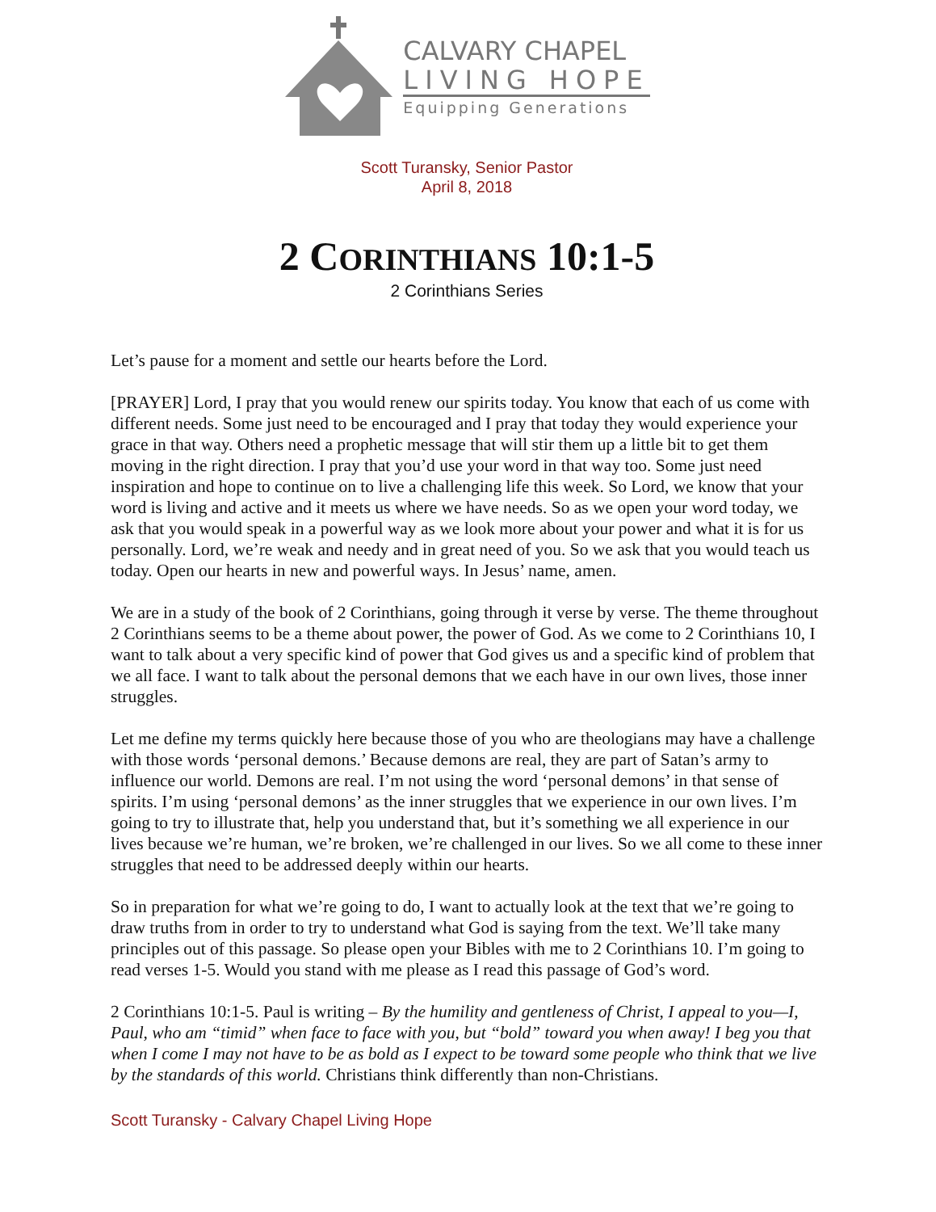CALVARY CHAPEL
LIVING HOPE
Equipping Generations
Scott Turansky, Senior Pastor
April 8, 2018
2 CORINTHIANS 10:1-5
2 Corinthians Series
Let’s pause for a moment and settle our hearts before the Lord.
[PRAYER] Lord, I pray that you would renew our spirits today. You know that each of us come with different needs. Some just need to be encouraged and I pray that today they would experience your grace in that way. Others need a prophetic message that will stir them up a little bit to get them moving in the right direction. I pray that you’d use your word in that way too. Some just need inspiration and hope to continue on to live a challenging life this week. So Lord, we know that your word is living and active and it meets us where we have needs. So as we open your word today, we ask that you would speak in a powerful way as we look more about your power and what it is for us personally. Lord, we’re weak and needy and in great need of you. So we ask that you would teach us today. Open our hearts in new and powerful ways. In Jesus’ name, amen.
We are in a study of the book of 2 Corinthians, going through it verse by verse. The theme throughout 2 Corinthians seems to be a theme about power, the power of God. As we come to 2 Corinthians 10, I want to talk about a very specific kind of power that God gives us and a specific kind of problem that we all face. I want to talk about the personal demons that we each have in our own lives, those inner struggles.
Let me define my terms quickly here because those of you who are theologians may have a challenge with those words ‘personal demons.’ Because demons are real, they are part of Satan’s army to influence our world. Demons are real. I’m not using the word ‘personal demons’ in that sense of spirits. I’m using ‘personal demons’ as the inner struggles that we experience in our own lives. I’m going to try to illustrate that, help you understand that, but it’s something we all experience in our lives because we’re human, we’re broken, we’re challenged in our lives. So we all come to these inner struggles that need to be addressed deeply within our hearts.
So in preparation for what we’re going to do, I want to actually look at the text that we’re going to draw truths from in order to try to understand what God is saying from the text. We’ll take many principles out of this passage. So please open your Bibles with me to 2 Corinthians 10. I’m going to read verses 1-5. Would you stand with me please as I read this passage of God’s word.
2 Corinthians 10:1-5. Paul is writing – By the humility and gentleness of Christ, I appeal to you—I, Paul, who am “timid” when face to face with you, but “bold” toward you when away! I beg you that when I come I may not have to be as bold as I expect to be toward some people who think that we live by the standards of this world. Christians think differently than non-Christians.
Scott Turansky - Calvary Chapel Living Hope